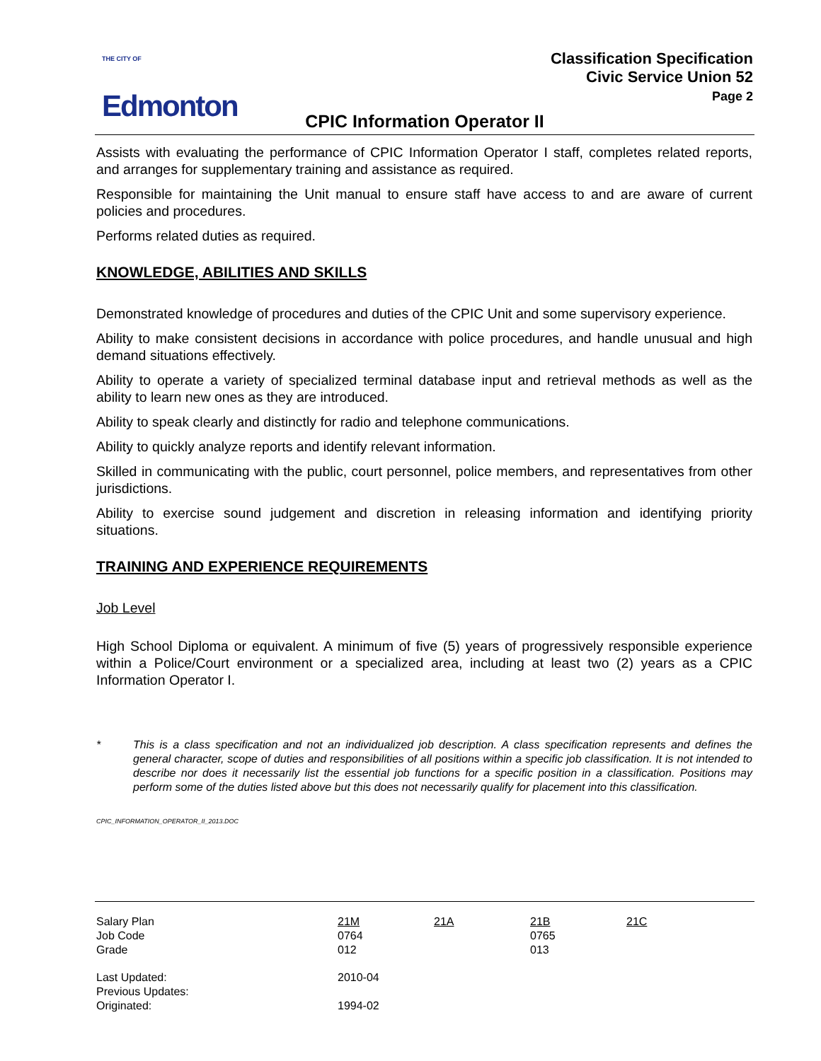THE CITY OF
Edmonton
Classification Specification
Civic Service Union 52
Page 2
CPIC Information Operator II
Assists with evaluating the performance of CPIC Information Operator I staff, completes related reports, and arranges for supplementary training and assistance as required.
Responsible for maintaining the Unit manual to ensure staff have access to and are aware of current policies and procedures.
Performs related duties as required.
KNOWLEDGE, ABILITIES AND SKILLS
Demonstrated knowledge of procedures and duties of the CPIC Unit and some supervisory experience.
Ability to make consistent decisions in accordance with police procedures, and handle unusual and high demand situations effectively.
Ability to operate a variety of specialized terminal database input and retrieval methods as well as the ability to learn new ones as they are introduced.
Ability to speak clearly and distinctly for radio and telephone communications.
Ability to quickly analyze reports and identify relevant information.
Skilled in communicating with the public, court personnel, police members, and representatives from other jurisdictions.
Ability to exercise sound judgement and discretion in releasing information and identifying priority situations.
TRAINING AND EXPERIENCE REQUIREMENTS
Job Level
High School Diploma or equivalent. A minimum of five (5) years of progressively responsible experience within a Police/Court environment or a specialized area, including at least two (2) years as a CPIC Information Operator I.
* This is a class specification and not an individualized job description. A class specification represents and defines the general character, scope of duties and responsibilities of all positions within a specific job classification. It is not intended to describe nor does it necessarily list the essential job functions for a specific position in a classification. Positions may perform some of the duties listed above but this does not necessarily qualify for placement into this classification.
CPIC_INFORMATION_OPERATOR_II_2013.DOC
| Salary Plan Job Code Grade | 21M 0764 012 | 21A | 21B 0765 013 | 21C |
| Last Updated: Previous Updates: Originated: | 2010-04 1994-02 | | | |